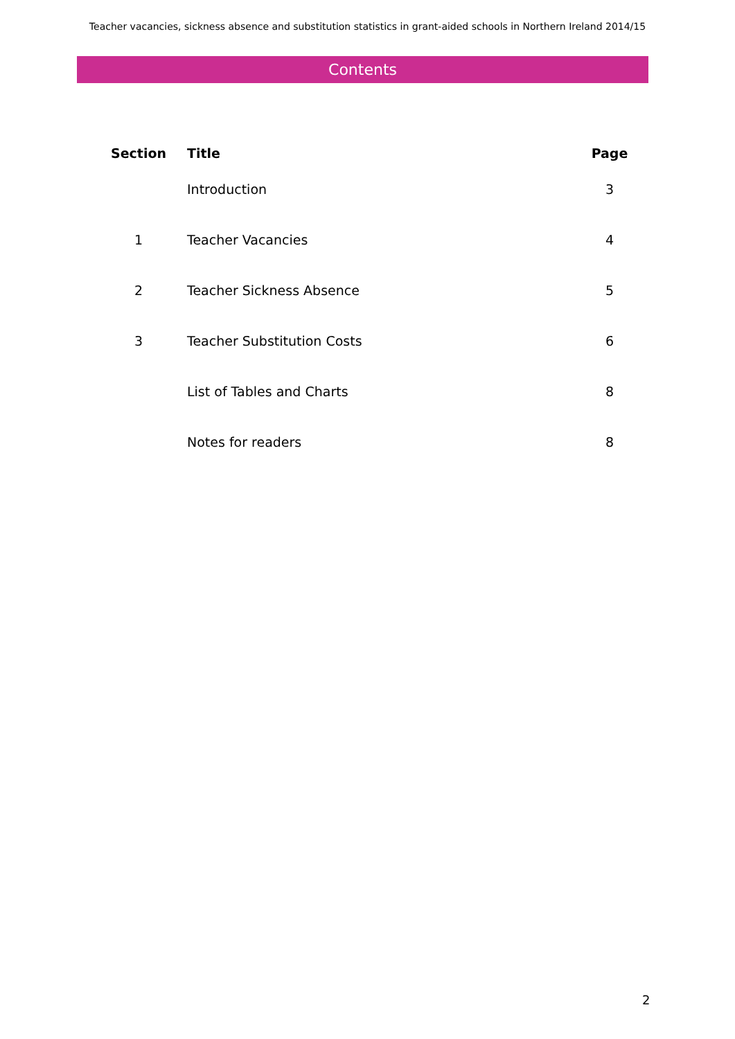Teacher vacancies, sickness absence and substitution statistics in grant-aided schools in Northern Ireland 2014/15
Contents
| Section | Title | Page |
| --- | --- | --- |
| | Introduction | 3 |
| 1 | Teacher Vacancies | 4 |
| 2 | Teacher Sickness Absence | 5 |
| 3 | Teacher Substitution Costs | 6 |
| | List of Tables and Charts | 8 |
| | Notes for readers | 8 |
2